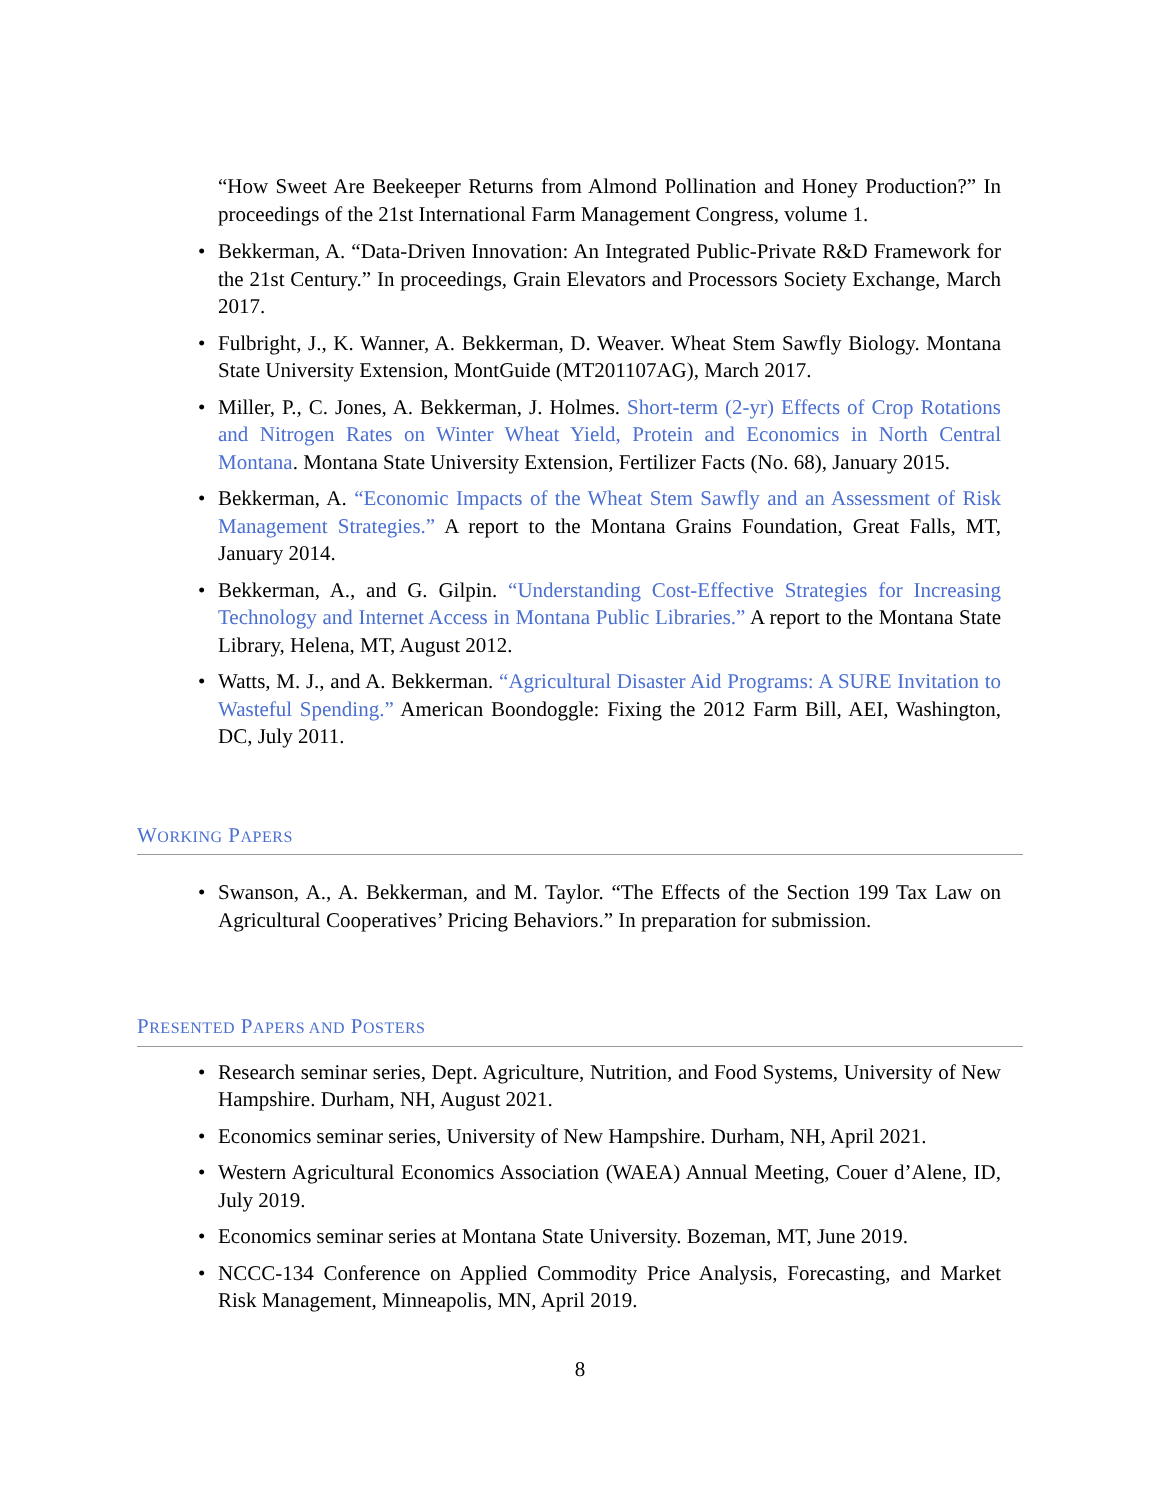“How Sweet Are Beekeeper Returns from Almond Pollination and Honey Production?” In proceedings of the 21st International Farm Management Congress, volume 1.
• Bekkerman, A. “Data-Driven Innovation: An Integrated Public-Private R&D Framework for the 21st Century.” In proceedings, Grain Elevators and Processors Society Exchange, March 2017.
• Fulbright, J., K. Wanner, A. Bekkerman, D. Weaver. Wheat Stem Sawfly Biology. Montana State University Extension, MontGuide (MT201107AG), March 2017.
• Miller, P., C. Jones, A. Bekkerman, J. Holmes. Short-term (2-yr) Effects of Crop Rotations and Nitrogen Rates on Winter Wheat Yield, Protein and Economics in North Central Montana. Montana State University Extension, Fertilizer Facts (No. 68), January 2015.
• Bekkerman, A. “Economic Impacts of the Wheat Stem Sawfly and an Assessment of Risk Management Strategies.” A report to the Montana Grains Foundation, Great Falls, MT, January 2014.
• Bekkerman, A., and G. Gilpin. “Understanding Cost-Effective Strategies for Increasing Technology and Internet Access in Montana Public Libraries.” A report to the Montana State Library, Helena, MT, August 2012.
• Watts, M. J., and A. Bekkerman. “Agricultural Disaster Aid Programs: A SURE Invitation to Wasteful Spending.” American Boondoggle: Fixing the 2012 Farm Bill, AEI, Washington, DC, July 2011.
WORKING PAPERS
• Swanson, A., A. Bekkerman, and M. Taylor. “The Effects of the Section 199 Tax Law on Agricultural Cooperatives’ Pricing Behaviors.” In preparation for submission.
PRESENTED PAPERS AND POSTERS
• Research seminar series, Dept. Agriculture, Nutrition, and Food Systems, University of New Hampshire. Durham, NH, August 2021.
• Economics seminar series, University of New Hampshire. Durham, NH, April 2021.
• Western Agricultural Economics Association (WAEA) Annual Meeting, Couer d’Alene, ID, July 2019.
• Economics seminar series at Montana State University. Bozeman, MT, June 2019.
• NCCC-134 Conference on Applied Commodity Price Analysis, Forecasting, and Market Risk Management, Minneapolis, MN, April 2019.
8